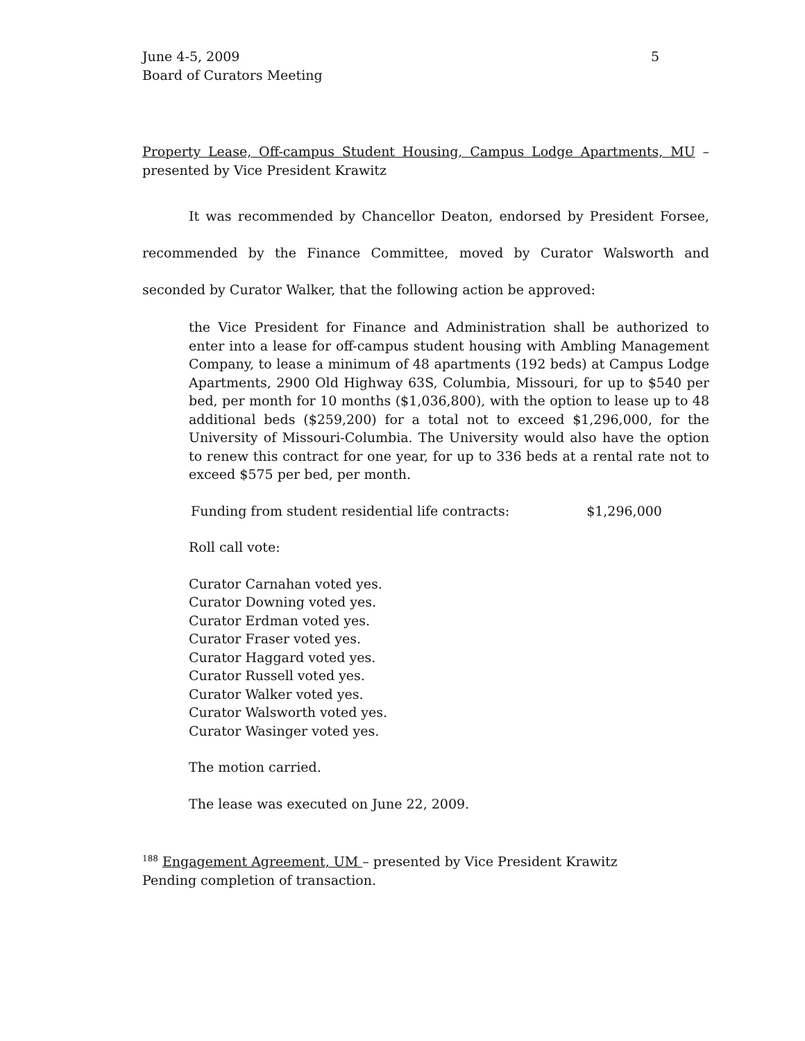June 4-5, 2009
Board of Curators Meeting 5
Property Lease, Off-campus Student Housing, Campus Lodge Apartments, MU – presented by Vice President Krawitz
It was recommended by Chancellor Deaton, endorsed by President Forsee, recommended by the Finance Committee, moved by Curator Walsworth and seconded by Curator Walker, that the following action be approved:
the Vice President for Finance and Administration shall be authorized to enter into a lease for off-campus student housing with Ambling Management Company, to lease a minimum of 48 apartments (192 beds) at Campus Lodge Apartments, 2900 Old Highway 63S, Columbia, Missouri, for up to $540 per bed, per month for 10 months ($1,036,800), with the option to lease up to 48 additional beds ($259,200) for a total not to exceed $1,296,000, for the University of Missouri-Columbia. The University would also have the option to renew this contract for one year, for up to 336 beds at a rental rate not to exceed $575 per bed, per month.
Funding from student residential life contracts: $1,296,000
Roll call vote:
Curator Carnahan voted yes.
Curator Downing voted yes.
Curator Erdman voted yes.
Curator Fraser voted yes.
Curator Haggard voted yes.
Curator Russell voted yes.
Curator Walker voted yes.
Curator Walsworth voted yes.
Curator Wasinger voted yes.
The motion carried.
The lease was executed on June 22, 2009.
<sup>188</sup> Engagement Agreement, UM – presented by Vice President Krawitz
Pending completion of transaction.